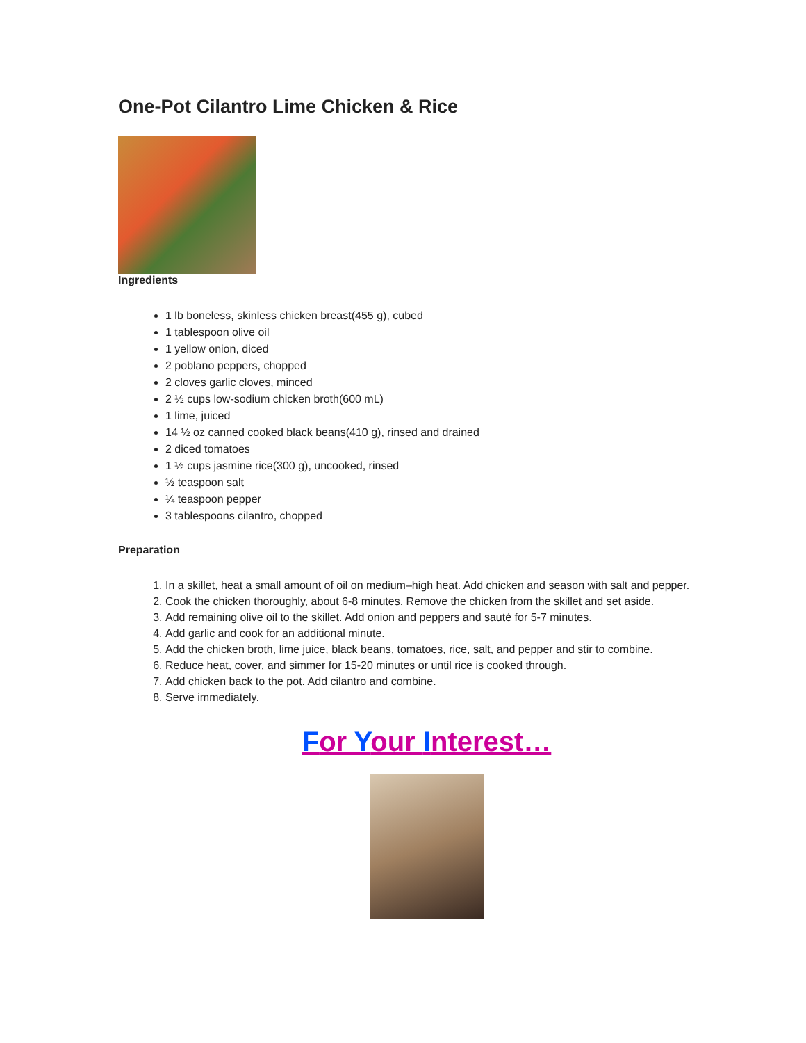One-Pot Cilantro Lime Chicken & Rice
Ingredients
1 lb boneless, skinless chicken breast(455 g), cubed
1 tablespoon olive oil
1 yellow onion, diced
2 poblano peppers, chopped
2 cloves garlic cloves, minced
2 ½ cups low-sodium chicken broth(600 mL)
1 lime, juiced
14 ½ oz canned cooked black beans(410 g), rinsed and drained
2 diced tomatoes
1 ½ cups jasmine rice(300 g), uncooked, rinsed
½ teaspoon salt
¼ teaspoon pepper
3 tablespoons cilantro, chopped
Preparation
1. In a skillet, heat a small amount of oil on medium–high heat. Add chicken and season with salt and pepper.
2. Cook the chicken thoroughly, about 6-8 minutes. Remove the chicken from the skillet and set aside.
3. Add remaining olive oil to the skillet. Add onion and peppers and sauté for 5-7 minutes.
4. Add garlic and cook for an additional minute.
5. Add the chicken broth, lime juice, black beans, tomatoes, rice, salt, and pepper and stir to combine.
6. Reduce heat, cover, and simmer for 15-20 minutes or until rice is cooked through.
7. Add chicken back to the pot. Add cilantro and combine.
8. Serve immediately.
For Your Interest…